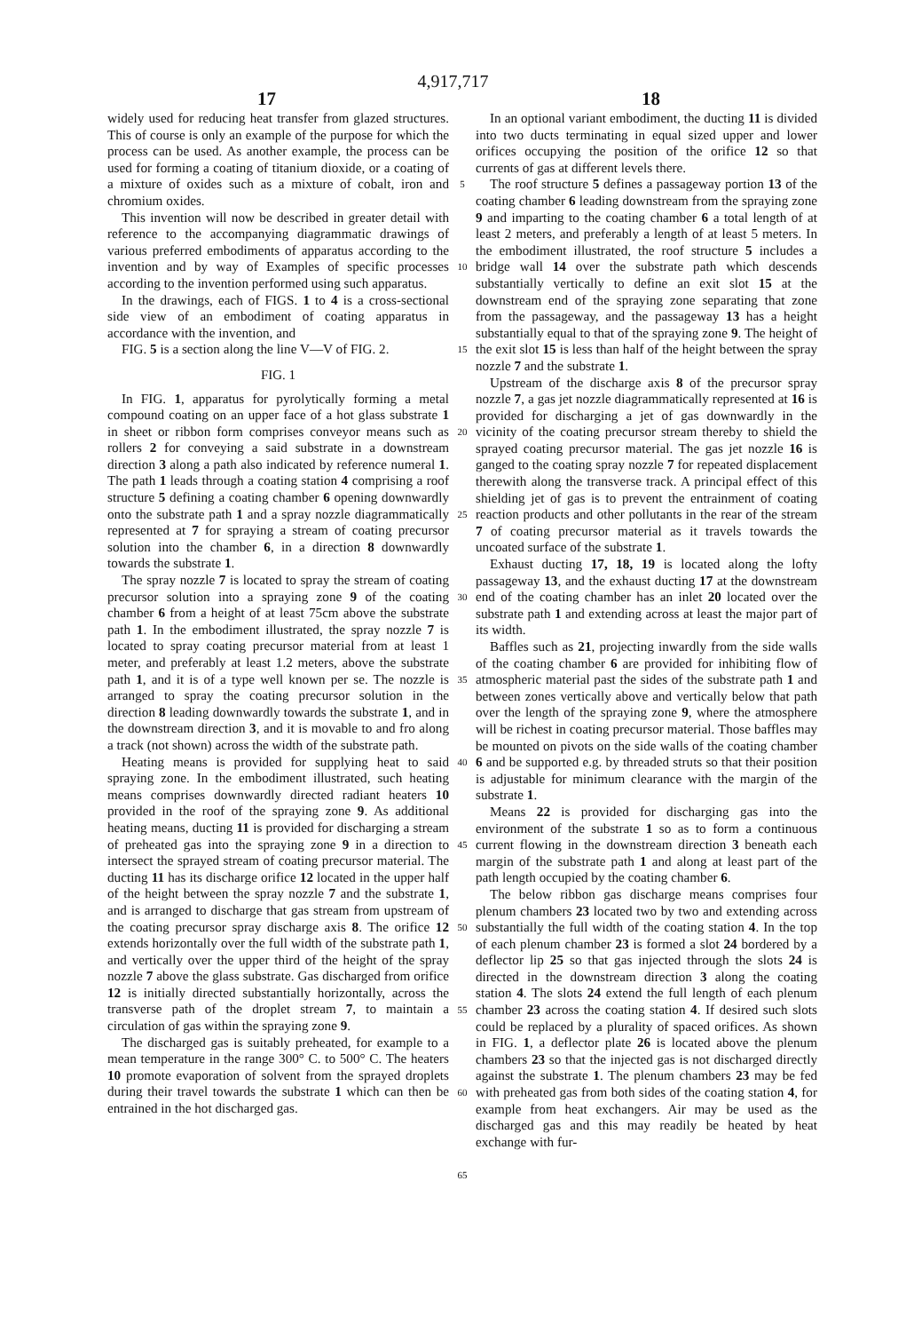4,917,717
17 18
widely used for reducing heat transfer from glazed structures. This of course is only an example of the purpose for which the process can be used. As another example, the process can be used for forming a coating of titanium dioxide, or a coating of a mixture of oxides such as a mixture of cobalt, iron and chromium oxides.
This invention will now be described in greater detail with reference to the accompanying diagrammatic drawings of various preferred embodiments of apparatus according to the invention and by way of Examples of specific processes according to the invention performed using such apparatus.
In the drawings, each of FIGS. 1 to 4 is a cross-sectional side view of an embodiment of coating apparatus in accordance with the invention, and
FIG. 5 is a section along the line V—V of FIG. 2.
FIG. 1
In FIG. 1, apparatus for pyrolytically forming a metal compound coating on an upper face of a hot glass substrate 1 in sheet or ribbon form comprises conveyor means such as rollers 2 for conveying a said substrate in a downstream direction 3 along a path also indicated by reference numeral 1. The path 1 leads through a coating station 4 comprising a roof structure 5 defining a coating chamber 6 opening downwardly onto the substrate path 1 and a spray nozzle diagrammatically represented at 7 for spraying a stream of coating precursor solution into the chamber 6, in a direction 8 downwardly towards the substrate 1.
The spray nozzle 7 is located to spray the stream of coating precursor solution into a spraying zone 9 of the coating chamber 6 from a height of at least 75cm above the substrate path 1. In the embodiment illustrated, the spray nozzle 7 is located to spray coating precursor material from at least 1 meter, and preferably at least 1.2 meters, above the substrate path 1, and it is of a type well known per se. The nozzle is arranged to spray the coating precursor solution in the direction 8 leading downwardly towards the substrate 1, and in the downstream direction 3, and it is movable to and fro along a track (not shown) across the width of the substrate path.
Heating means is provided for supplying heat to said spraying zone. In the embodiment illustrated, such heating means comprises downwardly directed radiant heaters 10 provided in the roof of the spraying zone 9. As additional heating means, ducting 11 is provided for discharging a stream of preheated gas into the spraying zone 9 in a direction to intersect the sprayed stream of coating precursor material. The ducting 11 has its discharge orifice 12 located in the upper half of the height between the spray nozzle 7 and the substrate 1, and is arranged to discharge that gas stream from upstream of the coating precursor spray discharge axis 8. The orifice 12 extends horizontally over the full width of the substrate path 1, and vertically over the upper third of the height of the spray nozzle 7 above the glass substrate. Gas discharged from orifice 12 is initially directed substantially horizontally, across the transverse path of the droplet stream 7, to maintain a circulation of gas within the spraying zone 9.
The discharged gas is suitably preheated, for example to a mean temperature in the range 300° C. to 500° C. The heaters 10 promote evaporation of solvent from the sprayed droplets during their travel towards the substrate 1 which can then be entrained in the hot discharged gas.
5
10
15
20
25
30
35
40
45
50
55
60
65
In an optional variant embodiment, the ducting 11 is divided into two ducts terminating in equal sized upper and lower orifices occupying the position of the orifice 12 so that currents of gas at different levels there.
The roof structure 5 defines a passageway portion 13 of the coating chamber 6 leading downstream from the spraying zone 9 and imparting to the coating chamber 6 a total length of at least 2 meters, and preferably a length of at least 5 meters. In the embodiment illustrated, the roof structure 5 includes a bridge wall 14 over the substrate path which descends substantially vertically to define an exit slot 15 at the downstream end of the spraying zone separating that zone from the passageway, and the passageway 13 has a height substantially equal to that of the spraying zone 9. The height of the exit slot 15 is less than half of the height between the spray nozzle 7 and the substrate 1.
Upstream of the discharge axis 8 of the precursor spray nozzle 7, a gas jet nozzle diagrammatically represented at 16 is provided for discharging a jet of gas downwardly in the vicinity of the coating precursor stream thereby to shield the sprayed coating precursor material. The gas jet nozzle 16 is ganged to the coating spray nozzle 7 for repeated displacement therewith along the transverse track. A principal effect of this shielding jet of gas is to prevent the entrainment of coating reaction products and other pollutants in the rear of the stream 7 of coating precursor material as it travels towards the uncoated surface of the substrate 1.
Exhaust ducting 17, 18, 19 is located along the lofty passageway 13, and the exhaust ducting 17 at the downstream end of the coating chamber has an inlet 20 located over the substrate path 1 and extending across at least the major part of its width.
Baffles such as 21, projecting inwardly from the side walls of the coating chamber 6 are provided for inhibiting flow of atmospheric material past the sides of the substrate path 1 and between zones vertically above and vertically below that path over the length of the spraying zone 9, where the atmosphere will be richest in coating precursor material. Those baffles may be mounted on pivots on the side walls of the coating chamber 6 and be supported e.g. by threaded struts so that their position is adjustable for minimum clearance with the margin of the substrate 1.
Means 22 is provided for discharging gas into the environment of the substrate 1 so as to form a continuous current flowing in the downstream direction 3 beneath each margin of the substrate path 1 and along at least part of the path length occupied by the coating chamber 6.
The below ribbon gas discharge means comprises four plenum chambers 23 located two by two and extending across substantially the full width of the coating station 4. In the top of each plenum chamber 23 is formed a slot 24 bordered by a deflector lip 25 so that gas injected through the slots 24 is directed in the downstream direction 3 along the coating station 4. The slots 24 extend the full length of each plenum chamber 23 across the coating station 4. If desired such slots could be replaced by a plurality of spaced orifices. As shown in FIG. 1, a deflector plate 26 is located above the plenum chambers 23 so that the injected gas is not discharged directly against the substrate 1. The plenum chambers 23 may be fed with preheated gas from both sides of the coating station 4, for example from heat exchangers. Air may be used as the discharged gas and this may readily be heated by heat exchange with fur-